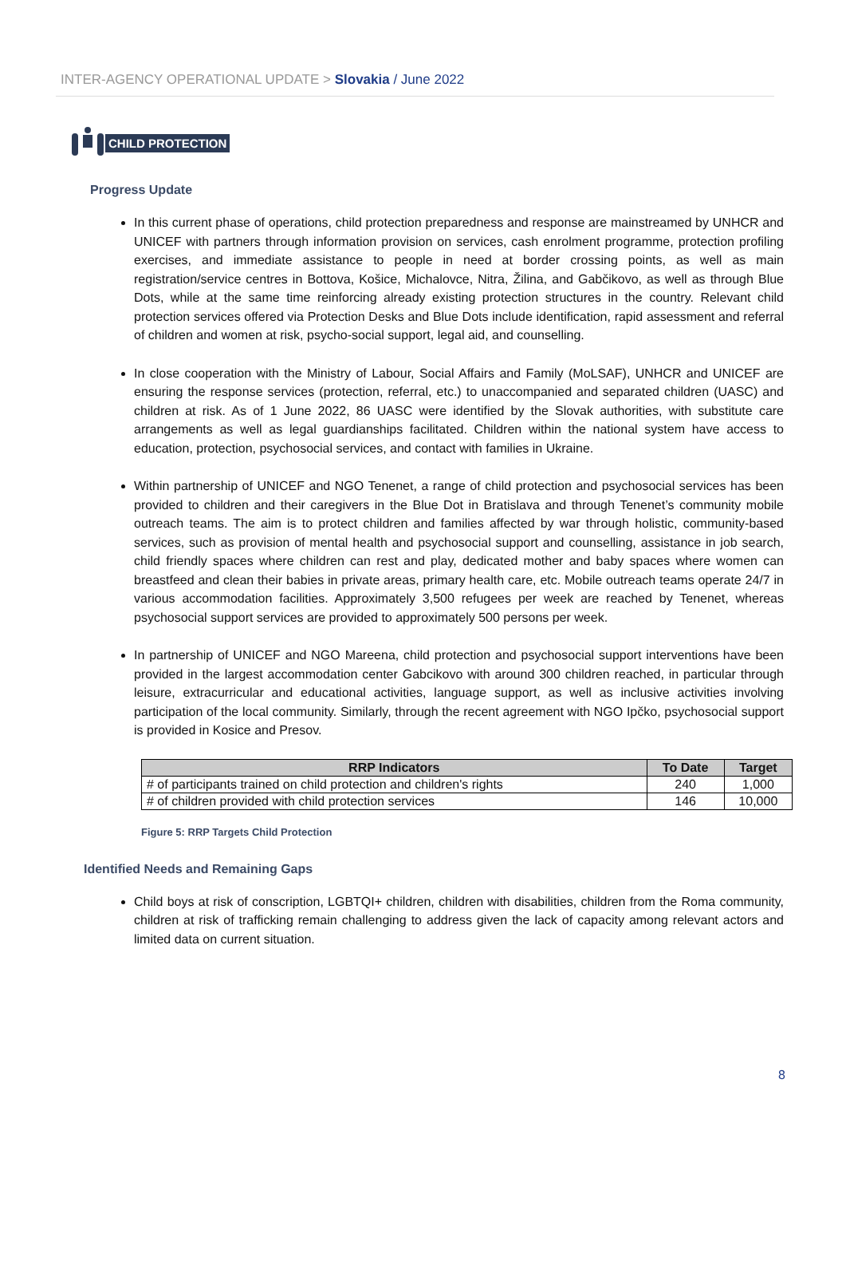INTER-AGENCY OPERATIONAL UPDATE > Slovakia / June 2022
CHILD PROTECTION
Progress Update
In this current phase of operations, child protection preparedness and response are mainstreamed by UNHCR and UNICEF with partners through information provision on services, cash enrolment programme, protection profiling exercises, and immediate assistance to people in need at border crossing points, as well as main registration/service centres in Bottova, Košice, Michalovce, Nitra, Žilina, and Gabčikovo, as well as through Blue Dots, while at the same time reinforcing already existing protection structures in the country. Relevant child protection services offered via Protection Desks and Blue Dots include identification, rapid assessment and referral of children and women at risk, psycho-social support, legal aid, and counselling.
In close cooperation with the Ministry of Labour, Social Affairs and Family (MoLSAF), UNHCR and UNICEF are ensuring the response services (protection, referral, etc.) to unaccompanied and separated children (UASC) and children at risk. As of 1 June 2022, 86 UASC were identified by the Slovak authorities, with substitute care arrangements as well as legal guardianships facilitated. Children within the national system have access to education, protection, psychosocial services, and contact with families in Ukraine.
Within partnership of UNICEF and NGO Tenenet, a range of child protection and psychosocial services has been provided to children and their caregivers in the Blue Dot in Bratislava and through Tenenet’s community mobile outreach teams. The aim is to protect children and families affected by war through holistic, community-based services, such as provision of mental health and psychosocial support and counselling, assistance in job search, child friendly spaces where children can rest and play, dedicated mother and baby spaces where women can breastfeed and clean their babies in private areas, primary health care, etc. Mobile outreach teams operate 24/7 in various accommodation facilities. Approximately 3,500 refugees per week are reached by Tenenet, whereas psychosocial support services are provided to approximately 500 persons per week.
In partnership of UNICEF and NGO Mareena, child protection and psychosocial support interventions have been provided in the largest accommodation center Gabcikovo with around 300 children reached, in particular through leisure, extracurricular and educational activities, language support, as well as inclusive activities involving participation of the local community. Similarly, through the recent agreement with NGO Ipčko, psychosocial support is provided in Kosice and Presov.
| RRP Indicators | To Date | Target |
| --- | --- | --- |
| # of participants trained on child protection and children's rights | 240 | 1,000 |
| # of children provided with child protection services | 146 | 10,000 |
Figure 5: RRP Targets Child Protection
Identified Needs and Remaining Gaps
Child boys at risk of conscription, LGBTQI+ children, children with disabilities, children from the Roma community, children at risk of trafficking remain challenging to address given the lack of capacity among relevant actors and limited data on current situation.
8